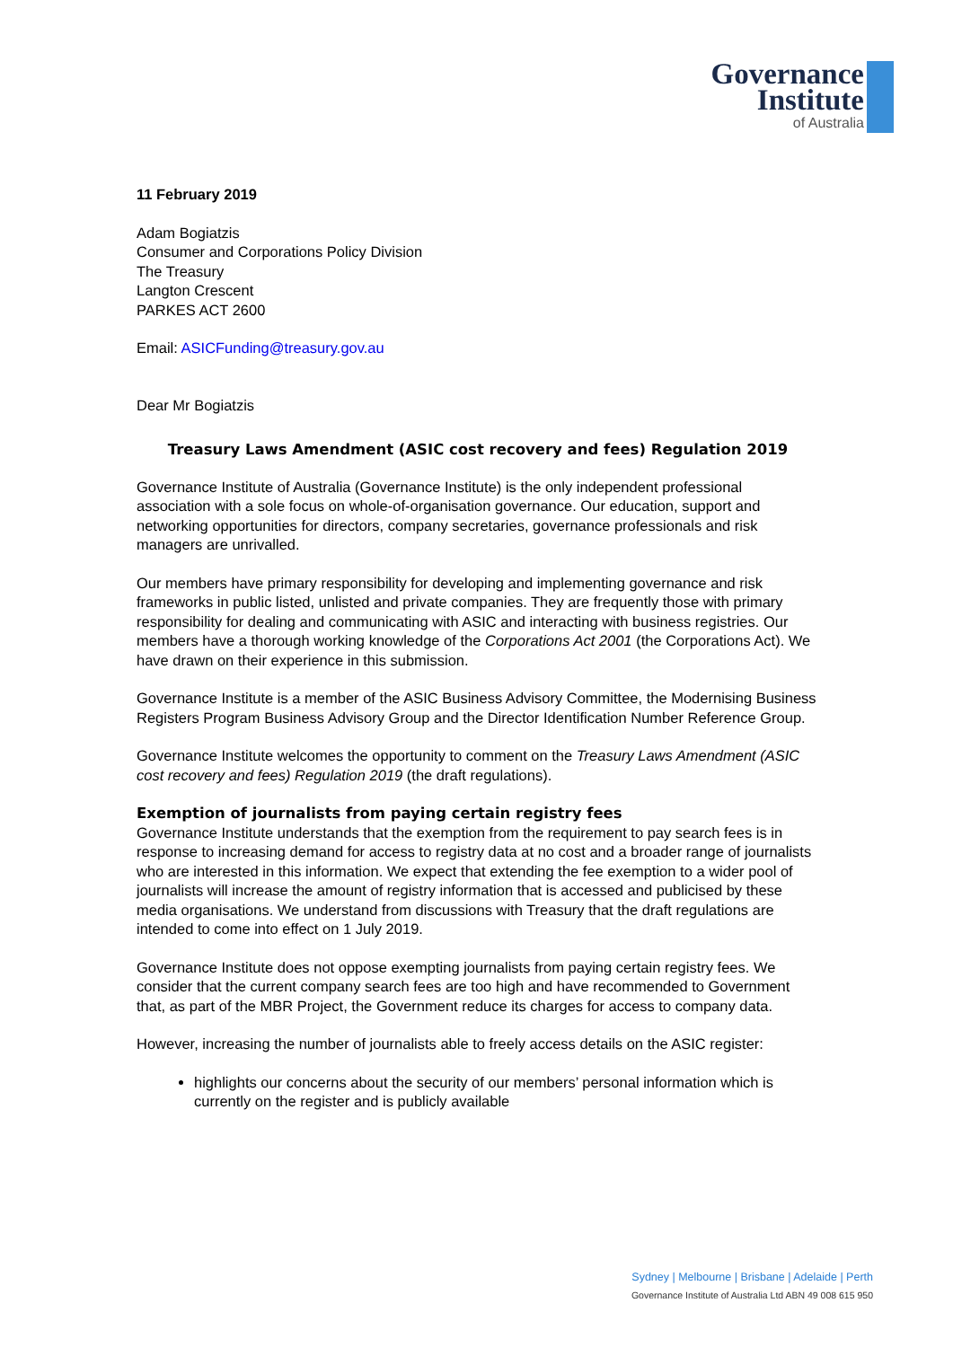Governance
Institute
of Australia
11 February 2019
Adam Bogiatzis
Consumer and Corporations Policy Division
The Treasury
Langton Crescent
PARKES ACT 2600
Email: ASICFunding@treasury.gov.au
Dear Mr Bogiatzis
Treasury Laws Amendment (ASIC cost recovery and fees) Regulation 2019
Governance Institute of Australia (Governance Institute) is the only independent professional association with a sole focus on whole-of-organisation governance. Our education, support and networking opportunities for directors, company secretaries, governance professionals and risk managers are unrivalled.
Our members have primary responsibility for developing and implementing governance and risk frameworks in public listed, unlisted and private companies. They are frequently those with primary responsibility for dealing and communicating with ASIC and interacting with business registries. Our members have a thorough working knowledge of the Corporations Act 2001 (the Corporations Act). We have drawn on their experience in this submission.
Governance Institute is a member of the ASIC Business Advisory Committee, the Modernising Business Registers Program Business Advisory Group and the Director Identification Number Reference Group.
Governance Institute welcomes the opportunity to comment on the Treasury Laws Amendment (ASIC cost recovery and fees) Regulation 2019 (the draft regulations).
Exemption of journalists from paying certain registry fees
Governance Institute understands that the exemption from the requirement to pay search fees is in response to increasing demand for access to registry data at no cost and a broader range of journalists who are interested in this information. We expect that extending the fee exemption to a wider pool of journalists will increase the amount of registry information that is accessed and publicised by these media organisations. We understand from discussions with Treasury that the draft regulations are intended to come into effect on 1 July 2019.
Governance Institute does not oppose exempting journalists from paying certain registry fees. We consider that the current company search fees are too high and have recommended to Government that, as part of the MBR Project, the Government reduce its charges for access to company data.
However, increasing the number of journalists able to freely access details on the ASIC register:
highlights our concerns about the security of our members’ personal information which is currently on the register and is publicly available
Sydney | Melbourne | Brisbane | Adelaide | Perth
Governance Institute of Australia Ltd ABN 49 008 615 950